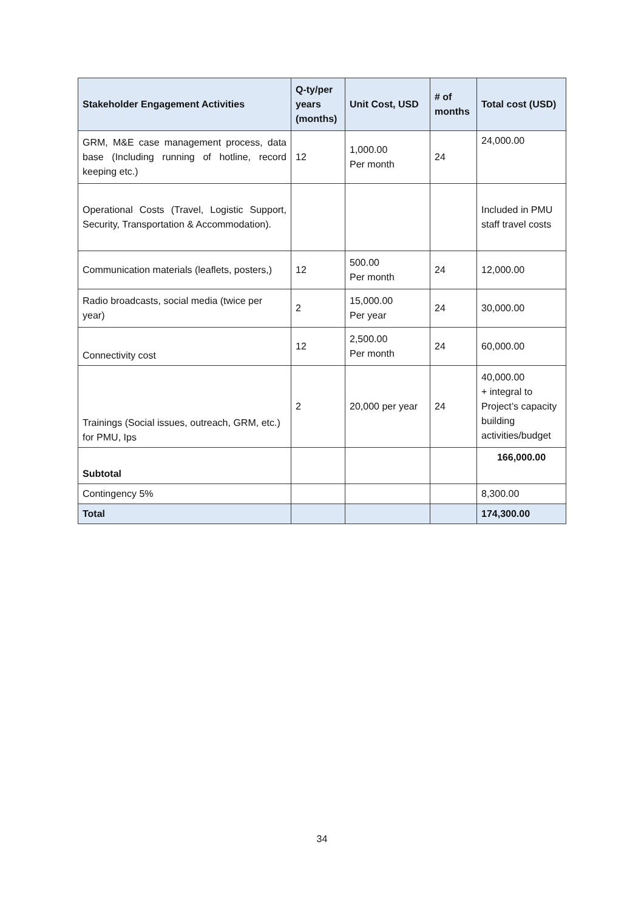| Stakeholder Engagement Activities | Q-ty/per years (months) | Unit Cost, USD | # of months | Total cost (USD) |
| --- | --- | --- | --- | --- |
| GRM, M&E case management process, data base (Including running of hotline, record keeping etc.) | 12 | 1,000.00 Per month | 24 | 24,000.00 |
| Operational Costs (Travel, Logistic Support, Security, Transportation & Accommodation). | | | | Included in PMU staff travel costs |
| Communication materials (leaflets, posters,) | 12 | 500.00 Per month | 24 | 12,000.00 |
| Radio broadcasts, social media (twice per year) | 2 | 15,000.00 Per year | 24 | 30,000.00 |
| Connectivity cost | 12 | 2,500.00 Per month | 24 | 60,000.00 |
| Trainings (Social issues, outreach, GRM, etc.) for PMU, Ips | 2 | 20,000 per year | 24 | 40,000.00 + integral to Project’s capacity building activities/budget |
| Subtotal | | | | 166,000.00 |
| Contingency 5% | | | | 8,300.00 |
| Total | | | | 174,300.00 |
34